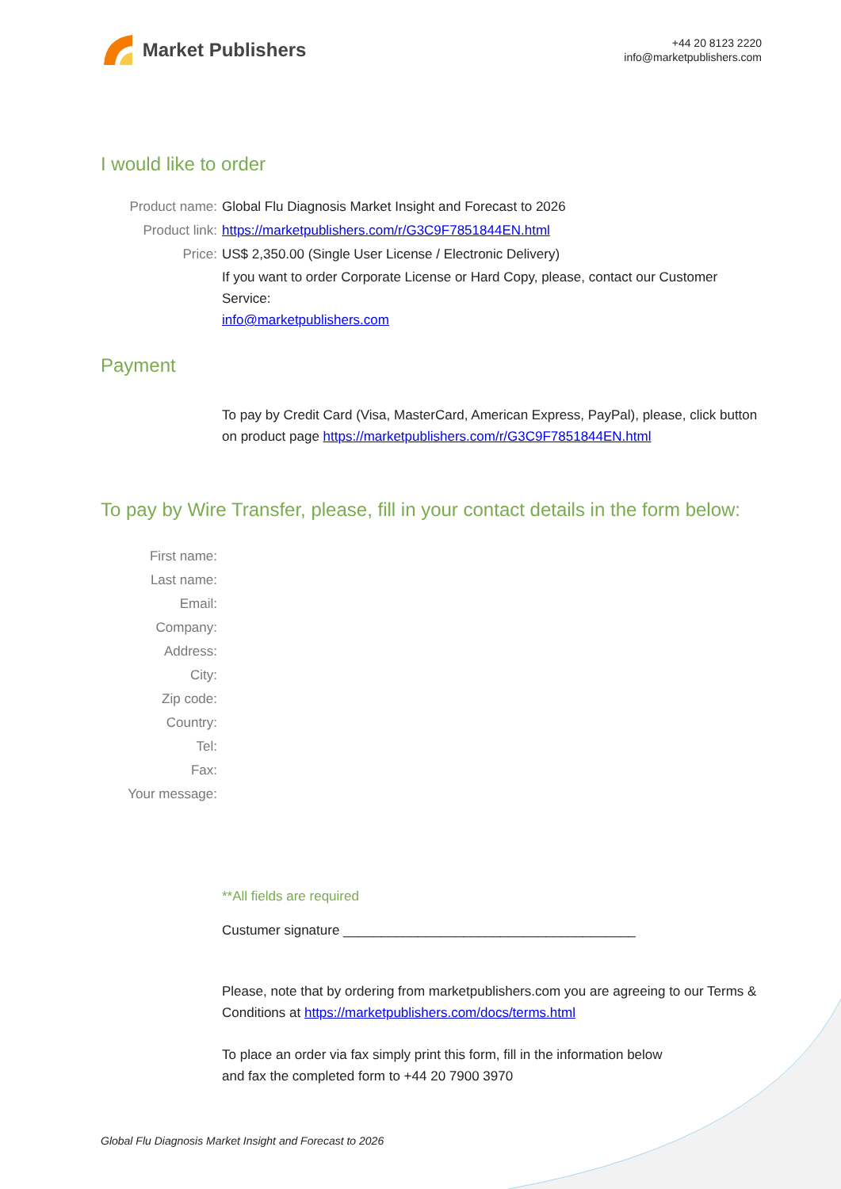Market Publishers
+44 20 8123 2220
info@marketpublishers.com
I would like to order
Product name: Global Flu Diagnosis Market Insight and Forecast to 2026
Product link: https://marketpublishers.com/r/G3C9F7851844EN.html
Price: US$ 2,350.00 (Single User License / Electronic Delivery)
If you want to order Corporate License or Hard Copy, please, contact our Customer Service:
info@marketpublishers.com
Payment
To pay by Credit Card (Visa, MasterCard, American Express, PayPal), please, click button on product page https://marketpublishers.com/r/G3C9F7851844EN.html
To pay by Wire Transfer, please, fill in your contact details in the form below:
First name:
Last name:
Email:
Company:
Address:
City:
Zip code:
Country:
Tel:
Fax:
Your message:
**All fields are required
Custumer signature _______________________________________
Please, note that by ordering from marketpublishers.com you are agreeing to our Terms & Conditions at https://marketpublishers.com/docs/terms.html
To place an order via fax simply print this form, fill in the information below
and fax the completed form to +44 20 7900 3970
Global Flu Diagnosis Market Insight and Forecast to 2026